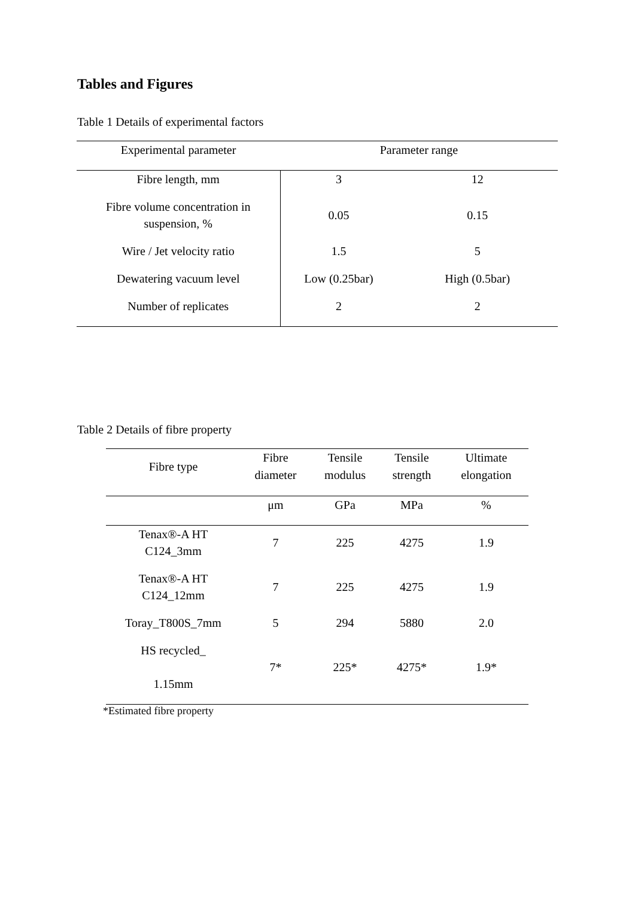Tables and Figures
Table 1 Details of experimental factors
| Experimental parameter | Parameter range | |
| --- | --- | --- |
| Fibre length, mm | 3 | 12 |
| Fibre volume concentration in suspension, % | 0.05 | 0.15 |
| Wire / Jet velocity ratio | 1.5 | 5 |
| Dewatering vacuum level | Low (0.25bar) | High (0.5bar) |
| Number of replicates | 2 | 2 |
Table 2 Details of fibre property
| Fibre type | Fibre diameter | Tensile modulus | Tensile strength | Ultimate elongation |
| --- | --- | --- | --- | --- |
| | μm | GPa | MPa | % |
| Tenax®-A HT C124_3mm | 7 | 225 | 4275 | 1.9 |
| Tenax®-A HT C124_12mm | 7 | 225 | 4275 | 1.9 |
| Toray_T800S_7mm | 5 | 294 | 5880 | 2.0 |
| HS recycled_ 1.15mm | 7* | 225* | 4275* | 1.9* |
*Estimated fibre property